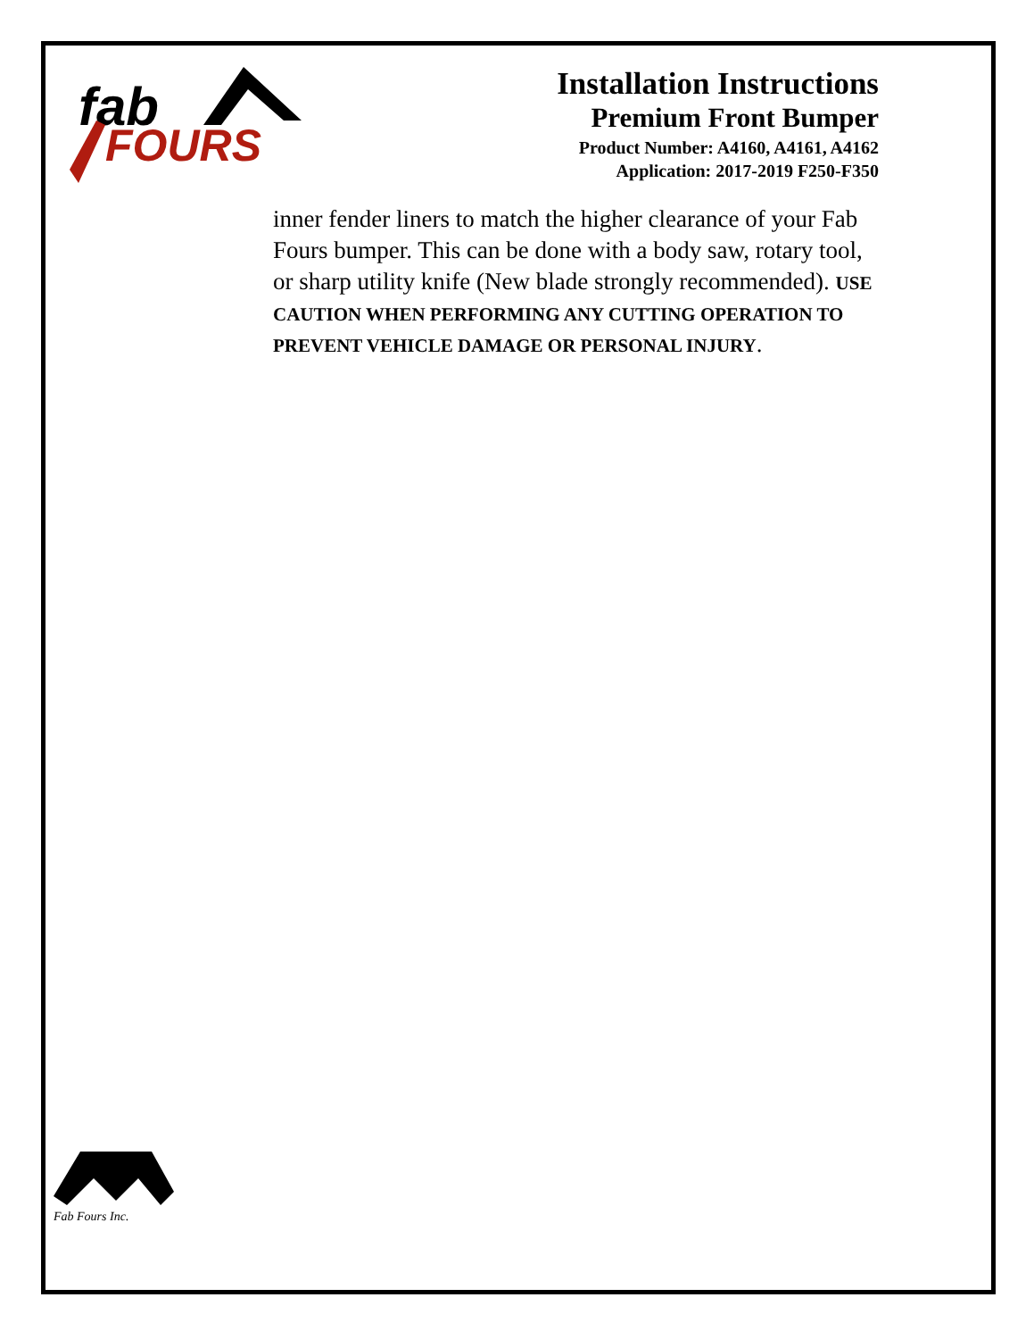fab
FOURS
Installation Instructions
Premium Front Bumper
Product Number: A4160, A4161, A4162
Application: 2017-2019 F250-F350
inner fender liners to match the higher clearance of your Fab Fours bumper. This can be done with a body saw, rotary tool, or sharp utility knife (New blade strongly recommended). USE CAUTION WHEN PERFORMING ANY CUTTING OPERATION TO PREVENT VEHICLE DAMAGE OR PERSONAL INJURY.
Fab Fours Inc.